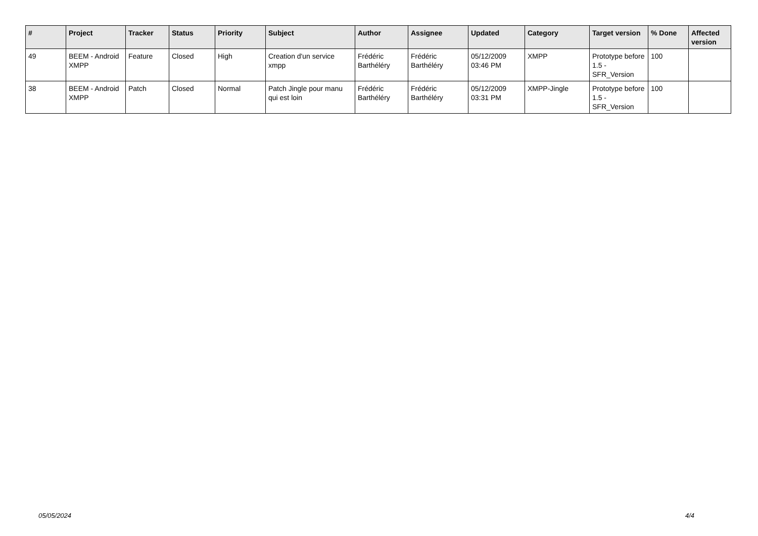| # | Project | Tracker | Status | Priority | Subject | Author | Assignee | Updated | Category | Target version | % Done | Affected version |
| --- | --- | --- | --- | --- | --- | --- | --- | --- | --- | --- | --- | --- |
| 49 | BEEM - Android XMPP | Feature | Closed | High | Creation d'un service xmpp | Frédéric Barthéléry | Frédéric Barthéléry | 05/12/2009 03:46 PM | XMPP | Prototype before 1.5 - SFR_Version | 100 | |
| 38 | BEEM - Android XMPP | Patch | Closed | Normal | Patch Jingle pour manu qui est loin | Frédéric Barthéléry | Frédéric Barthéléry | 05/12/2009 03:31 PM | XMPP-Jingle | Prototype before 1.5 - SFR_Version | 100 | |
05/05/2024 4/4